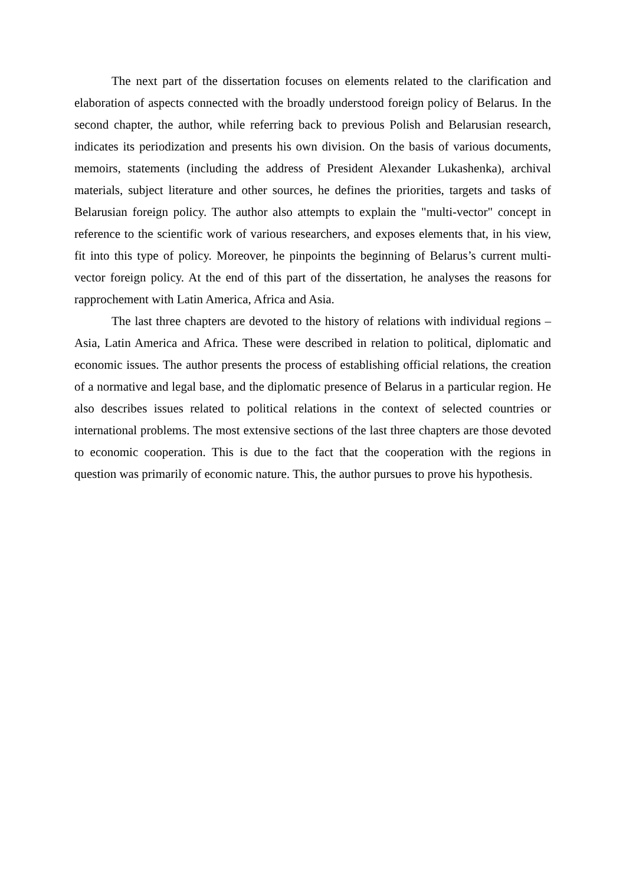The next part of the dissertation focuses on elements related to the clarification and elaboration of aspects connected with the broadly understood foreign policy of Belarus. In the second chapter, the author, while referring back to previous Polish and Belarusian research, indicates its periodization and presents his own division. On the basis of various documents, memoirs, statements (including the address of President Alexander Lukashenka), archival materials, subject literature and other sources, he defines the priorities, targets and tasks of Belarusian foreign policy. The author also attempts to explain the "multi-vector" concept in reference to the scientific work of various researchers, and exposes elements that, in his view, fit into this type of policy. Moreover, he pinpoints the beginning of Belarus’s current multi-vector foreign policy. At the end of this part of the dissertation, he analyses the reasons for rapprochement with Latin America, Africa and Asia.
The last three chapters are devoted to the history of relations with individual regions – Asia, Latin America and Africa. These were described in relation to political, diplomatic and economic issues. The author presents the process of establishing official relations, the creation of a normative and legal base, and the diplomatic presence of Belarus in a particular region. He also describes issues related to political relations in the context of selected countries or international problems. The most extensive sections of the last three chapters are those devoted to economic cooperation. This is due to the fact that the cooperation with the regions in question was primarily of economic nature. This, the author pursues to prove his hypothesis.